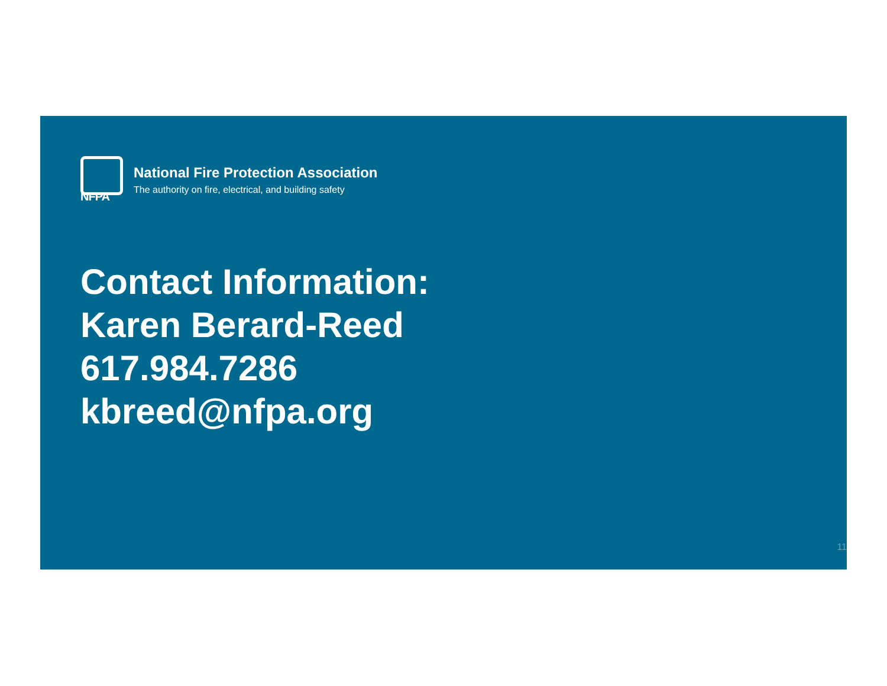NFPA
National Fire Protection Association
The authority on fire, electrical, and building safety
Contact Information:
Karen Berard-Reed
617.984.7286
kbreed@nfpa.org
11